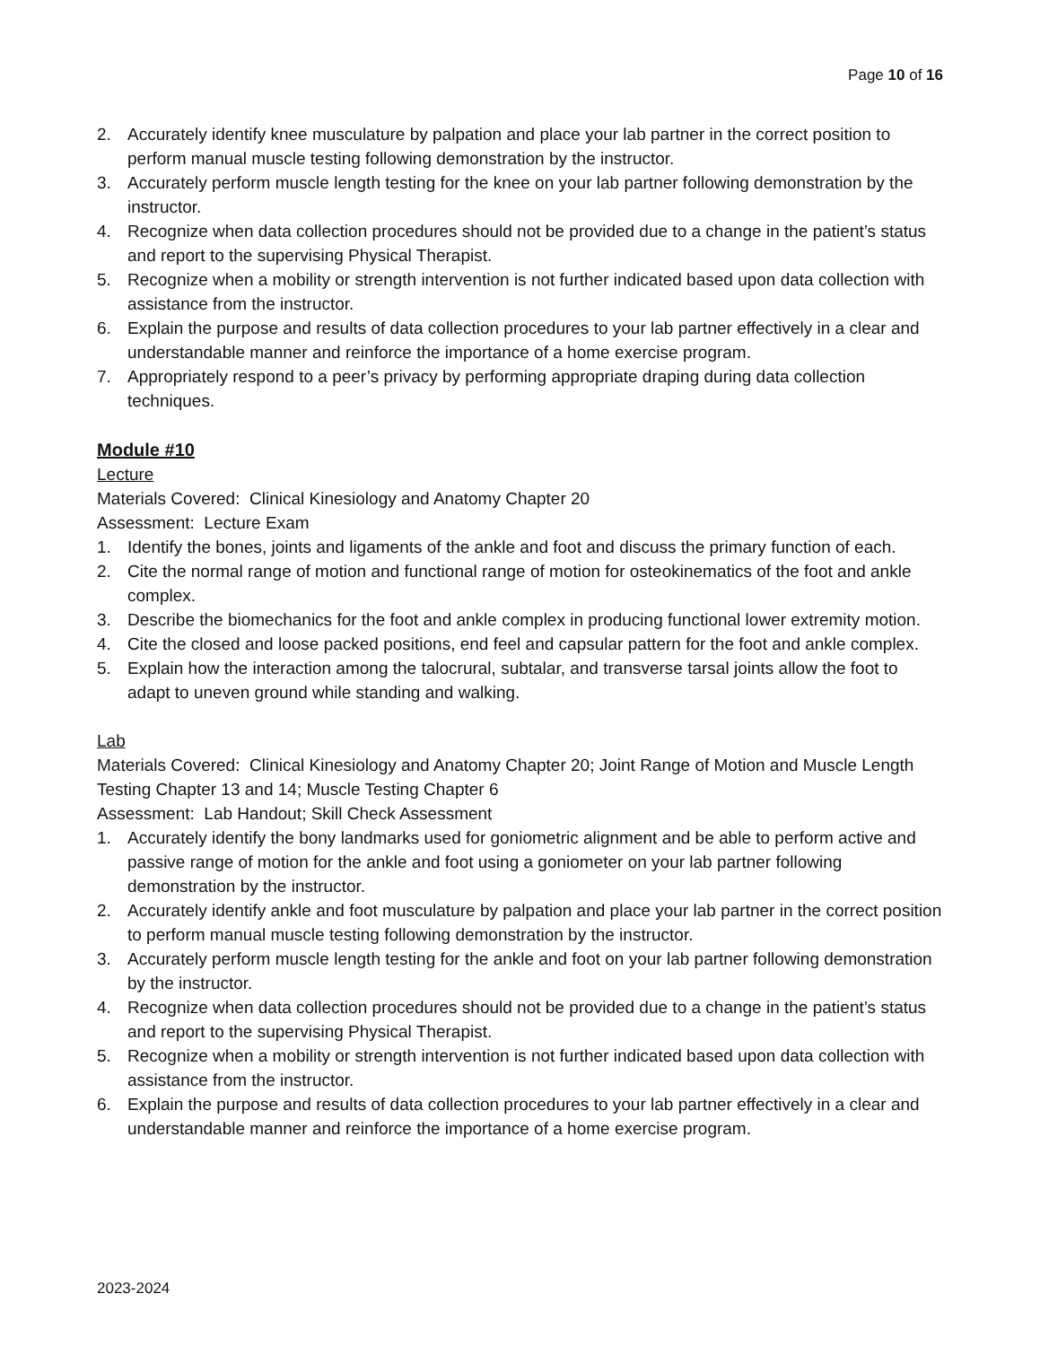Page 10 of 16
2. Accurately identify knee musculature by palpation and place your lab partner in the correct position to perform manual muscle testing following demonstration by the instructor.
3. Accurately perform muscle length testing for the knee on your lab partner following demonstration by the instructor.
4. Recognize when data collection procedures should not be provided due to a change in the patient’s status and report to the supervising Physical Therapist.
5. Recognize when a mobility or strength intervention is not further indicated based upon data collection with assistance from the instructor.
6. Explain the purpose and results of data collection procedures to your lab partner effectively in a clear and understandable manner and reinforce the importance of a home exercise program.
7. Appropriately respond to a peer’s privacy by performing appropriate draping during data collection techniques.
Module #10
Lecture
Materials Covered: Clinical Kinesiology and Anatomy Chapter 20
Assessment: Lecture Exam
1. Identify the bones, joints and ligaments of the ankle and foot and discuss the primary function of each.
2. Cite the normal range of motion and functional range of motion for osteokinematics of the foot and ankle complex.
3. Describe the biomechanics for the foot and ankle complex in producing functional lower extremity motion.
4. Cite the closed and loose packed positions, end feel and capsular pattern for the foot and ankle complex.
5. Explain how the interaction among the talocrural, subtalar, and transverse tarsal joints allow the foot to adapt to uneven ground while standing and walking.
Lab
Materials Covered: Clinical Kinesiology and Anatomy Chapter 20; Joint Range of Motion and Muscle Length Testing Chapter 13 and 14; Muscle Testing Chapter 6
Assessment: Lab Handout; Skill Check Assessment
1. Accurately identify the bony landmarks used for goniometric alignment and be able to perform active and passive range of motion for the ankle and foot using a goniometer on your lab partner following demonstration by the instructor.
2. Accurately identify ankle and foot musculature by palpation and place your lab partner in the correct position to perform manual muscle testing following demonstration by the instructor.
3. Accurately perform muscle length testing for the ankle and foot on your lab partner following demonstration by the instructor.
4. Recognize when data collection procedures should not be provided due to a change in the patient’s status and report to the supervising Physical Therapist.
5. Recognize when a mobility or strength intervention is not further indicated based upon data collection with assistance from the instructor.
6. Explain the purpose and results of data collection procedures to your lab partner effectively in a clear and understandable manner and reinforce the importance of a home exercise program.
2023-2024